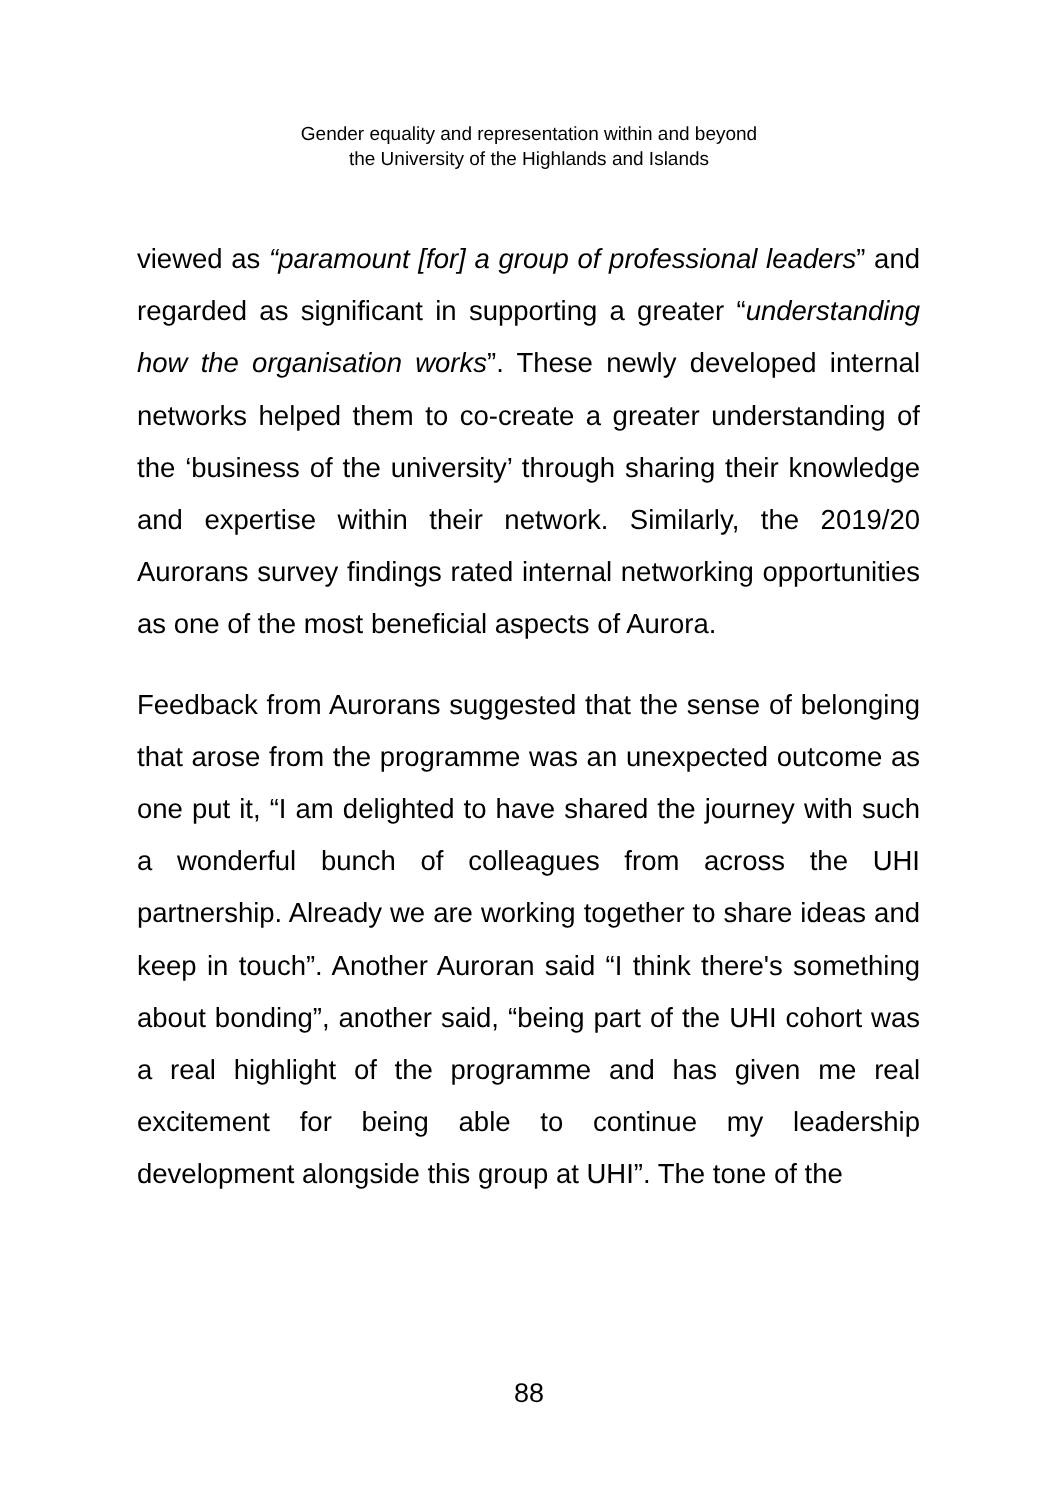Gender equality and representation within and beyond
the University of the Highlands and Islands
viewed as “paramount [for] a group of professional leaders” and regarded as significant in supporting a greater “understanding how the organisation works”. These newly developed internal networks helped them to co-create a greater understanding of the ‘business of the university’ through sharing their knowledge and expertise within their network. Similarly, the 2019/20 Aurorans survey findings rated internal networking opportunities as one of the most beneficial aspects of Aurora.
Feedback from Aurorans suggested that the sense of belonging that arose from the programme was an unexpected outcome as one put it, “I am delighted to have shared the journey with such a wonderful bunch of colleagues from across the UHI partnership. Already we are working together to share ideas and keep in touch”. Another Auroran said “I think there's something about bonding”, another said, “being part of the UHI cohort was a real highlight of the programme and has given me real excitement for being able to continue my leadership development alongside this group at UHI”. The tone of the
88